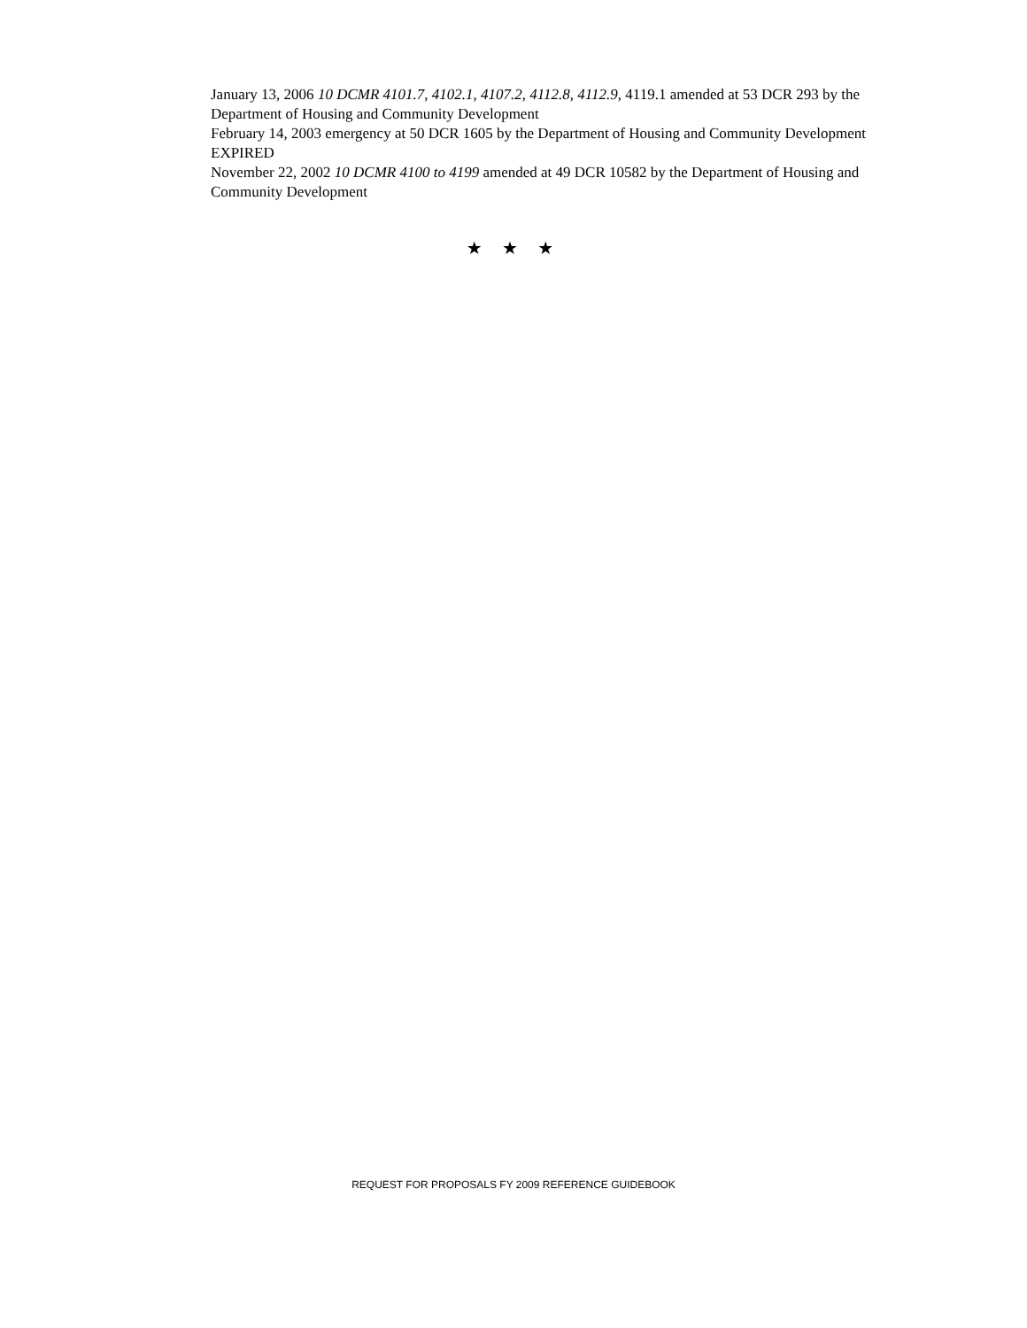January 13, 2006 10 DCMR 4101.7, 4102.1, 4107.2, 4112.8, 4112.9, 4119.1 amended at 53 DCR 293 by the Department of Housing and Community Development
February 14, 2003 emergency at 50 DCR 1605 by the Department of Housing and Community Development EXPIRED
November 22, 2002 10 DCMR 4100 to 4199 amended at 49 DCR 10582 by the Department of Housing and Community Development
★ ★ ★
REQUEST FOR PROPOSALS FY 2009 REFERENCE GUIDEBOOK